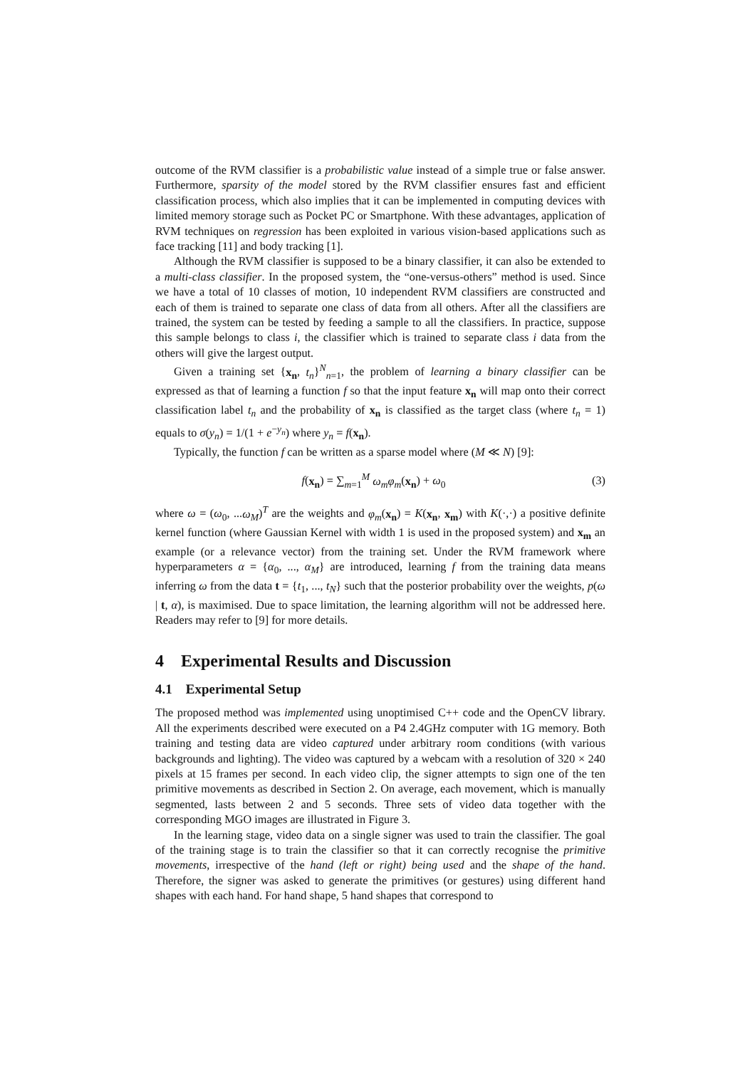outcome of the RVM classifier is a probabilistic value instead of a simple true or false answer. Furthermore, sparsity of the model stored by the RVM classifier ensures fast and efficient classification process, which also implies that it can be implemented in computing devices with limited memory storage such as Pocket PC or Smartphone. With these advantages, application of RVM techniques on regression has been exploited in various vision-based applications such as face tracking [11] and body tracking [1].
Although the RVM classifier is supposed to be a binary classifier, it can also be extended to a multi-class classifier. In the proposed system, the “one-versus-others” method is used. Since we have a total of 10 classes of motion, 10 independent RVM classifiers are constructed and each of them is trained to separate one class of data from all others. After all the classifiers are trained, the system can be tested by feeding a sample to all the classifiers. In practice, suppose this sample belongs to class i, the classifier which is trained to separate class i data from the others will give the largest output.
Given a training set {x<sub>n</sub>, t<sub>n</sub>}<sup>N</sup><sub>n=1</sub>, the problem of learning a binary classifier can be expressed as that of learning a function f so that the input feature x<sub>n</sub> will map onto their correct classification label t<sub>n</sub> and the probability of x<sub>n</sub> is classified as the target class (where t<sub>n</sub> = 1) equals to σ(y<sub>n</sub>) = 1/(1 + e<sup>−y<sub>n</sub></sup>) where y<sub>n</sub> = f(x<sub>n</sub>).
Typically, the function f can be written as a sparse model where (M ≪ N) [9]:
f(x<sub>n</sub>) = ∑<sub>m=1</sub><sup>M</sup> ω<sub>m</sub>φ<sub>m</sub>(x<sub>n</sub>) + ω<sub>0</sub> (3)
where ω = (ω<sub>0</sub>, ...ω<sub>M</sub>)<sup>T</sup> are the weights and φ<sub>m</sub>(x<sub>n</sub>) = K(x<sub>n</sub>, x<sub>m</sub>) with K(·,·) a positive definite kernel function (where Gaussian Kernel with width 1 is used in the proposed system) and x<sub>m</sub> an example (or a relevance vector) from the training set. Under the RVM framework where hyperparameters α = {α<sub>0</sub>, ..., α<sub>M</sub>} are introduced, learning f from the training data means inferring ω from the data t = {t<sub>1</sub>, ..., t<sub>N</sub>} such that the posterior probability over the weights, p(ω | t, α), is maximised. Due to space limitation, the learning algorithm will not be addressed here. Readers may refer to [9] for more details.
4 Experimental Results and Discussion
4.1 Experimental Setup
The proposed method was implemented using unoptimised C++ code and the OpenCV library. All the experiments described were executed on a P4 2.4GHz computer with 1G memory. Both training and testing data are video captured under arbitrary room conditions (with various backgrounds and lighting). The video was captured by a webcam with a resolution of 320 × 240 pixels at 15 frames per second. In each video clip, the signer attempts to sign one of the ten primitive movements as described in Section 2. On average, each movement, which is manually segmented, lasts between 2 and 5 seconds. Three sets of video data together with the corresponding MGO images are illustrated in Figure 3.
In the learning stage, video data on a single signer was used to train the classifier. The goal of the training stage is to train the classifier so that it can correctly recognise the primitive movements, irrespective of the hand (left or right) being used and the shape of the hand. Therefore, the signer was asked to generate the primitives (or gestures) using different hand shapes with each hand. For hand shape, 5 hand shapes that correspond to